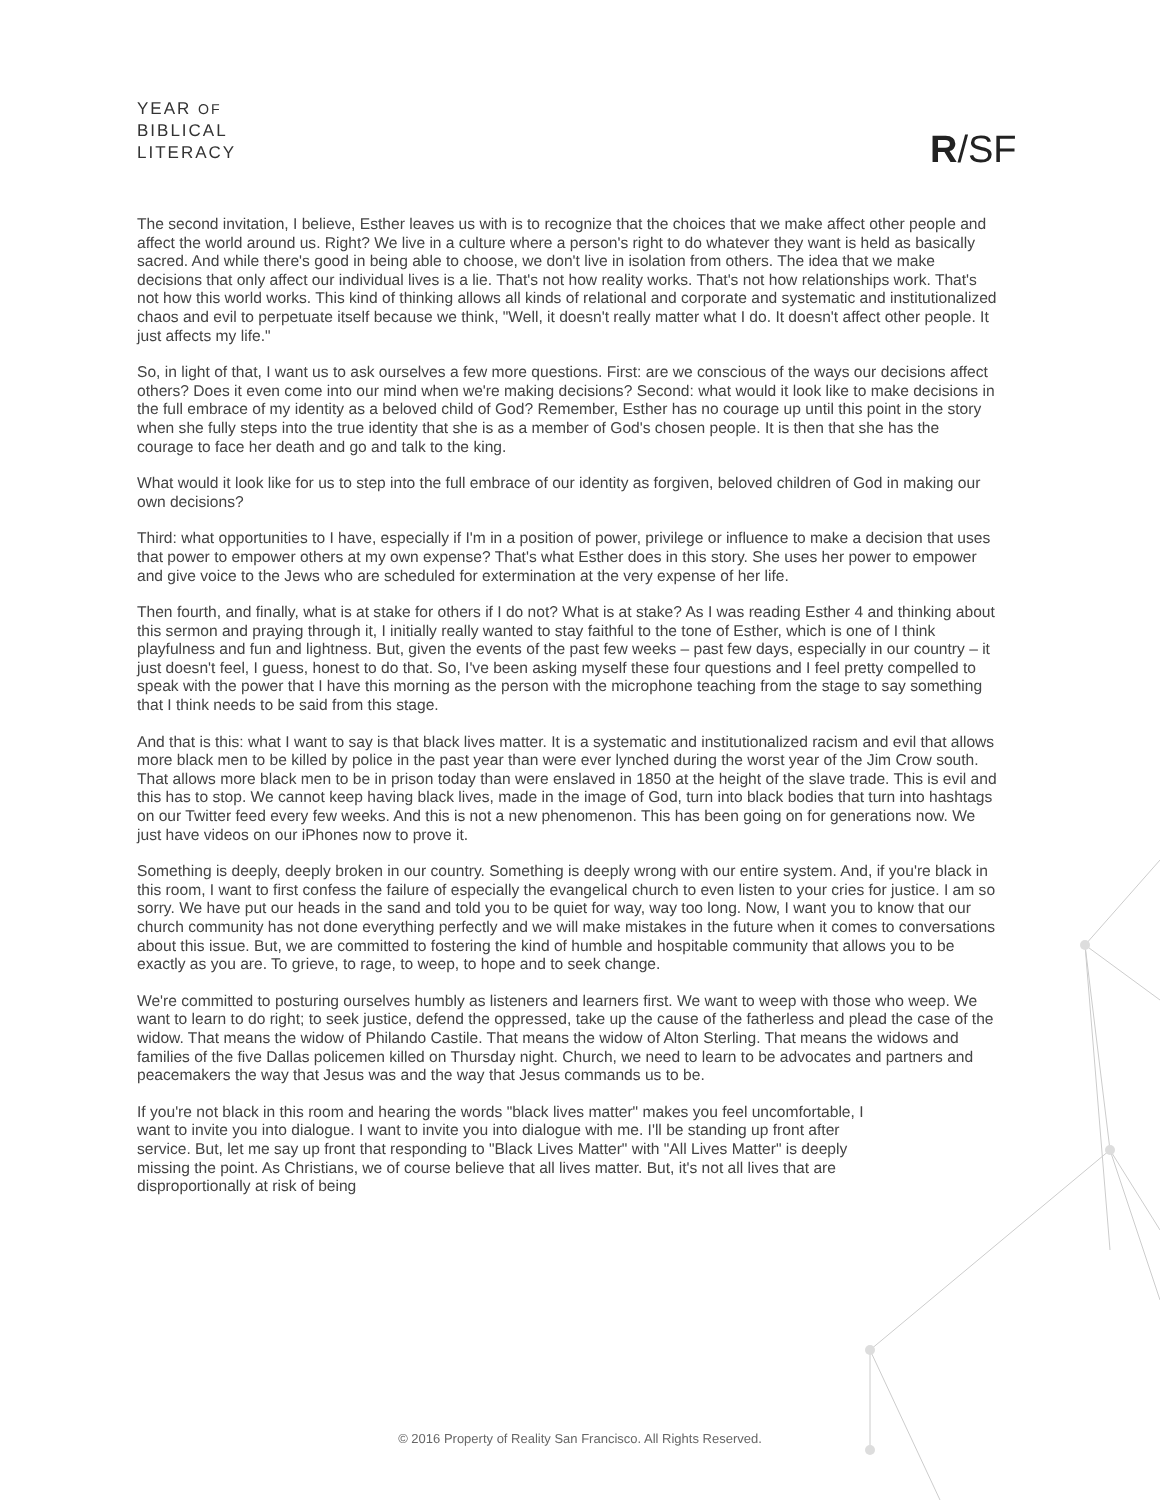YEAR OF
BIBLICAL
LITERACY
R/SF
The second invitation, I believe, Esther leaves us with is to recognize that the choices that we make affect other people and affect the world around us. Right? We live in a culture where a person's right to do whatever they want is held as basically sacred. And while there's good in being able to choose, we don't live in isolation from others. The idea that we make decisions that only affect our individual lives is a lie. That's not how reality works. That's not how relationships work. That's not how this world works. This kind of thinking allows all kinds of relational and corporate and systematic and institutionalized chaos and evil to perpetuate itself because we think, "Well, it doesn't really matter what I do. It doesn't affect other people. It just affects my life."
So, in light of that, I want us to ask ourselves a few more questions. First: are we conscious of the ways our decisions affect others? Does it even come into our mind when we're making decisions? Second: what would it look like to make decisions in the full embrace of my identity as a beloved child of God? Remember, Esther has no courage up until this point in the story when she fully steps into the true identity that she is as a member of God's chosen people. It is then that she has the courage to face her death and go and talk to the king.
What would it look like for us to step into the full embrace of our identity as forgiven, beloved children of God in making our own decisions?
Third: what opportunities to I have, especially if I'm in a position of power, privilege or influence to make a decision that uses that power to empower others at my own expense? That's what Esther does in this story. She uses her power to empower and give voice to the Jews who are scheduled for extermination at the very expense of her life.
Then fourth, and finally, what is at stake for others if I do not? What is at stake? As I was reading Esther 4 and thinking about this sermon and praying through it, I initially really wanted to stay faithful to the tone of Esther, which is one of I think playfulness and fun and lightness. But, given the events of the past few weeks – past few days, especially in our country – it just doesn't feel, I guess, honest to do that. So, I've been asking myself these four questions and I feel pretty compelled to speak with the power that I have this morning as the person with the microphone teaching from the stage to say something that I think needs to be said from this stage.
And that is this: what I want to say is that black lives matter. It is a systematic and institutionalized racism and evil that allows more black men to be killed by police in the past year than were ever lynched during the worst year of the Jim Crow south. That allows more black men to be in prison today than were enslaved in 1850 at the height of the slave trade. This is evil and this has to stop. We cannot keep having black lives, made in the image of God, turn into black bodies that turn into hashtags on our Twitter feed every few weeks. And this is not a new phenomenon. This has been going on for generations now. We just have videos on our iPhones now to prove it.
Something is deeply, deeply broken in our country. Something is deeply wrong with our entire system. And, if you're black in this room, I want to first confess the failure of especially the evangelical church to even listen to your cries for justice. I am so sorry. We have put our heads in the sand and told you to be quiet for way, way too long. Now, I want you to know that our church community has not done everything perfectly and we will make mistakes in the future when it comes to conversations about this issue. But, we are committed to fostering the kind of humble and hospitable community that allows you to be exactly as you are. To grieve, to rage, to weep, to hope and to seek change.
We're committed to posturing ourselves humbly as listeners and learners first. We want to weep with those who weep. We want to learn to do right; to seek justice, defend the oppressed, take up the cause of the fatherless and plead the case of the widow. That means the widow of Philando Castile. That means the widow of Alton Sterling. That means the widows and families of the five Dallas policemen killed on Thursday night. Church, we need to learn to be advocates and partners and peacemakers the way that Jesus was and the way that Jesus commands us to be.
If you're not black in this room and hearing the words "black lives matter" makes you feel uncomfortable, I want to invite you into dialogue. I want to invite you into dialogue with me. I'll be standing up front after service. But, let me say up front that responding to "Black Lives Matter" with "All Lives Matter" is deeply missing the point. As Christians, we of course believe that all lives matter. But, it's not all lives that are disproportionally at risk of being
© 2016 Property of Reality San Francisco. All Rights Reserved.